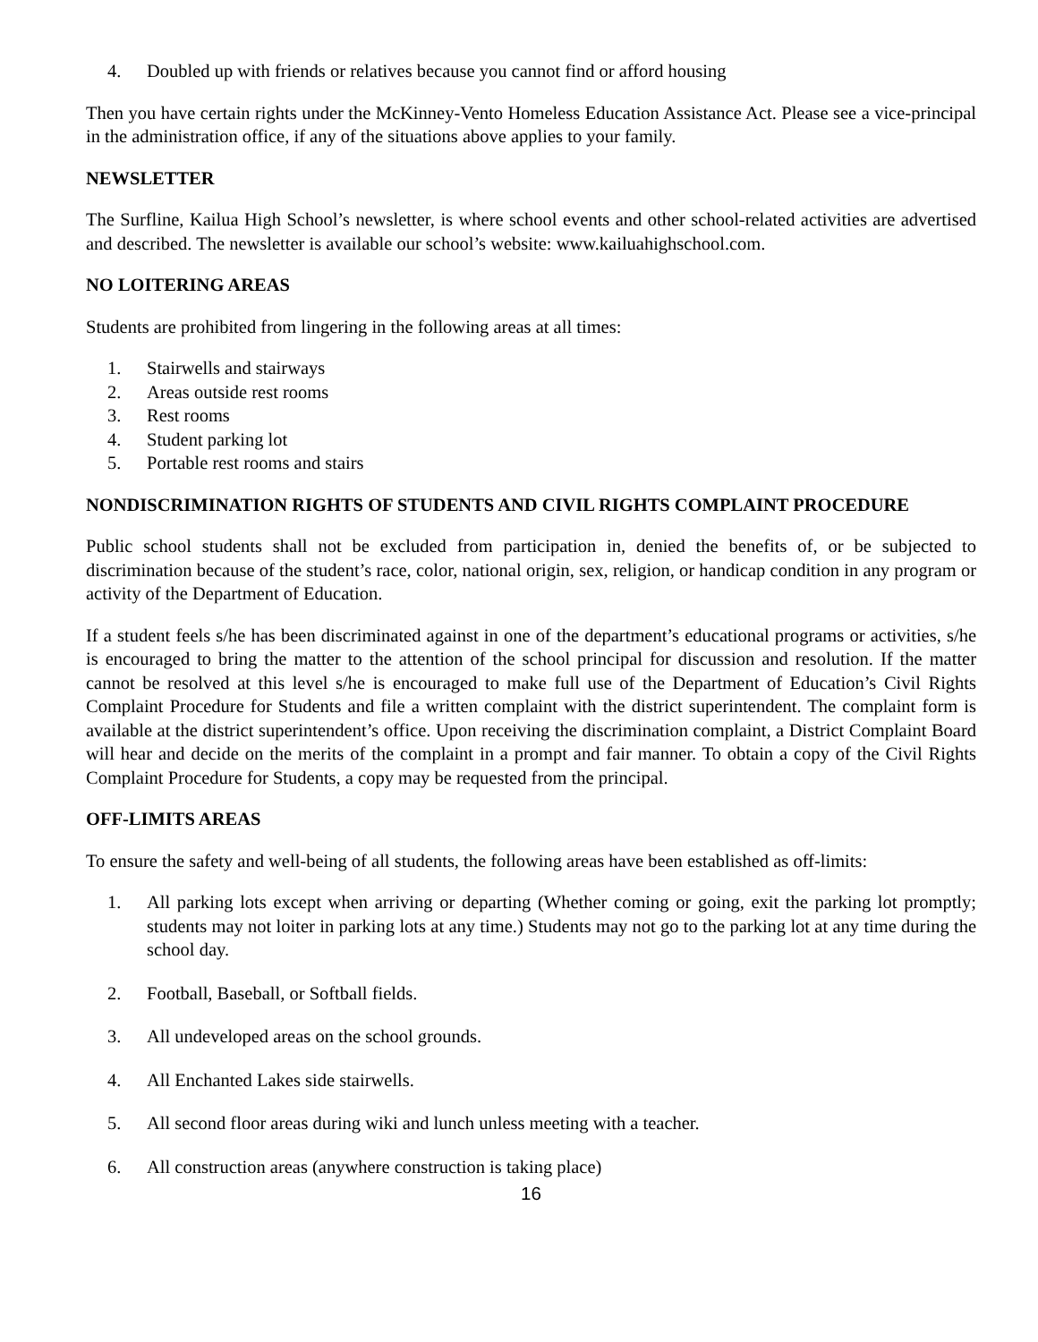4. Doubled up with friends or relatives because you cannot find or afford housing
Then you have certain rights under the McKinney-Vento Homeless Education Assistance Act. Please see a vice-principal in the administration office, if any of the situations above applies to your family.
NEWSLETTER
The Surfline, Kailua High School’s newsletter, is where school events and other school-related activities are advertised and described. The newsletter is available our school’s website: www.kailuahighschool.com.
NO LOITERING AREAS
Students are prohibited from lingering in the following areas at all times:
1. Stairwells and stairways
2. Areas outside rest rooms
3. Rest rooms
4. Student parking lot
5. Portable rest rooms and stairs
NONDISCRIMINATION RIGHTS OF STUDENTS AND CIVIL RIGHTS COMPLAINT PROCEDURE
Public school students shall not be excluded from participation in, denied the benefits of, or be subjected to discrimination because of the student’s race, color, national origin, sex, religion, or handicap condition in any program or activity of the Department of Education.
If a student feels s/he has been discriminated against in one of the department’s educational programs or activities, s/he is encouraged to bring the matter to the attention of the school principal for discussion and resolution. If the matter cannot be resolved at this level s/he is encouraged to make full use of the Department of Education’s Civil Rights Complaint Procedure for Students and file a written complaint with the district superintendent. The complaint form is available at the district superintendent’s office. Upon receiving the discrimination complaint, a District Complaint Board will hear and decide on the merits of the complaint in a prompt and fair manner. To obtain a copy of the Civil Rights Complaint Procedure for Students, a copy may be requested from the principal.
OFF-LIMITS AREAS
To ensure the safety and well-being of all students, the following areas have been established as off-limits:
1. All parking lots except when arriving or departing (Whether coming or going, exit the parking lot promptly; students may not loiter in parking lots at any time.) Students may not go to the parking lot at any time during the school day.
2. Football, Baseball, or Softball fields.
3. All undeveloped areas on the school grounds.
4. All Enchanted Lakes side stairwells.
5. All second floor areas during wiki and lunch unless meeting with a teacher.
6. All construction areas (anywhere construction is taking place)
16